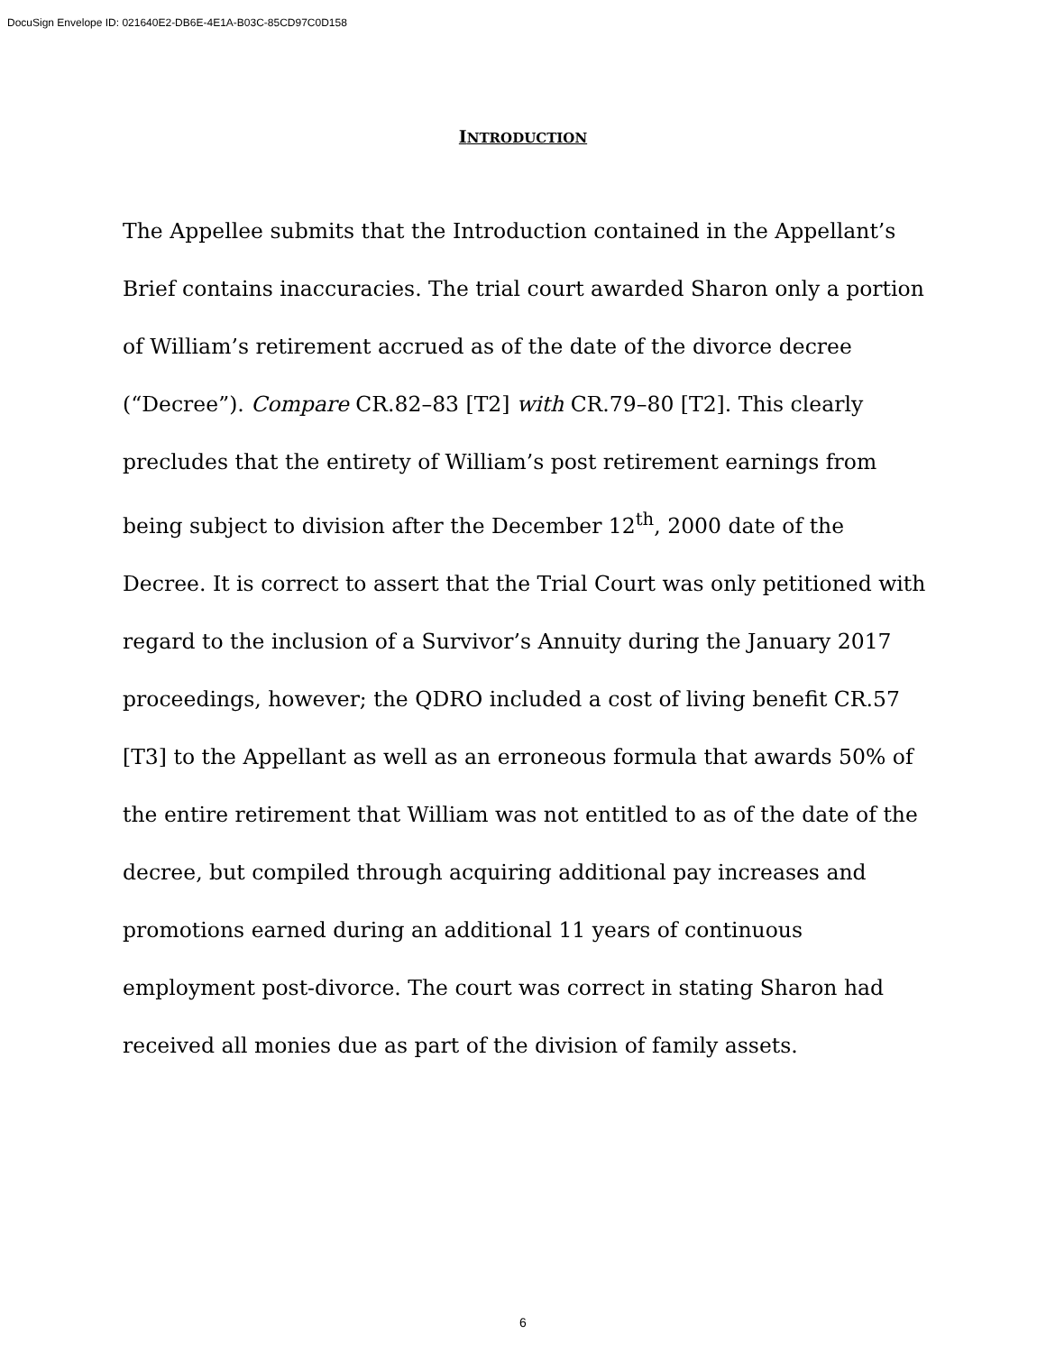DocuSign Envelope ID: 021640E2-DB6E-4E1A-B03C-85CD97C0D158
INTRODUCTION
The Appellee submits that the Introduction contained in the Appellant’s Brief contains inaccuracies. The trial court awarded Sharon only a portion of William’s retirement accrued as of the date of the divorce decree (“Decree”). Compare CR.82–83 [T2] with CR.79–80 [T2]. This clearly precludes that the entirety of William’s post retirement earnings from being subject to division after the December 12<sup>th</sup>, 2000 date of the Decree. It is correct to assert that the Trial Court was only petitioned with regard to the inclusion of a Survivor’s Annuity during the January 2017 proceedings, however; the QDRO included a cost of living benefit CR.57 [T3] to the Appellant as well as an erroneous formula that awards 50% of the entire retirement that William was not entitled to as of the date of the decree, but compiled through acquiring additional pay increases and promotions earned during an additional 11 years of continuous employment post-divorce. The court was correct in stating Sharon had received all monies due as part of the division of family assets.
6